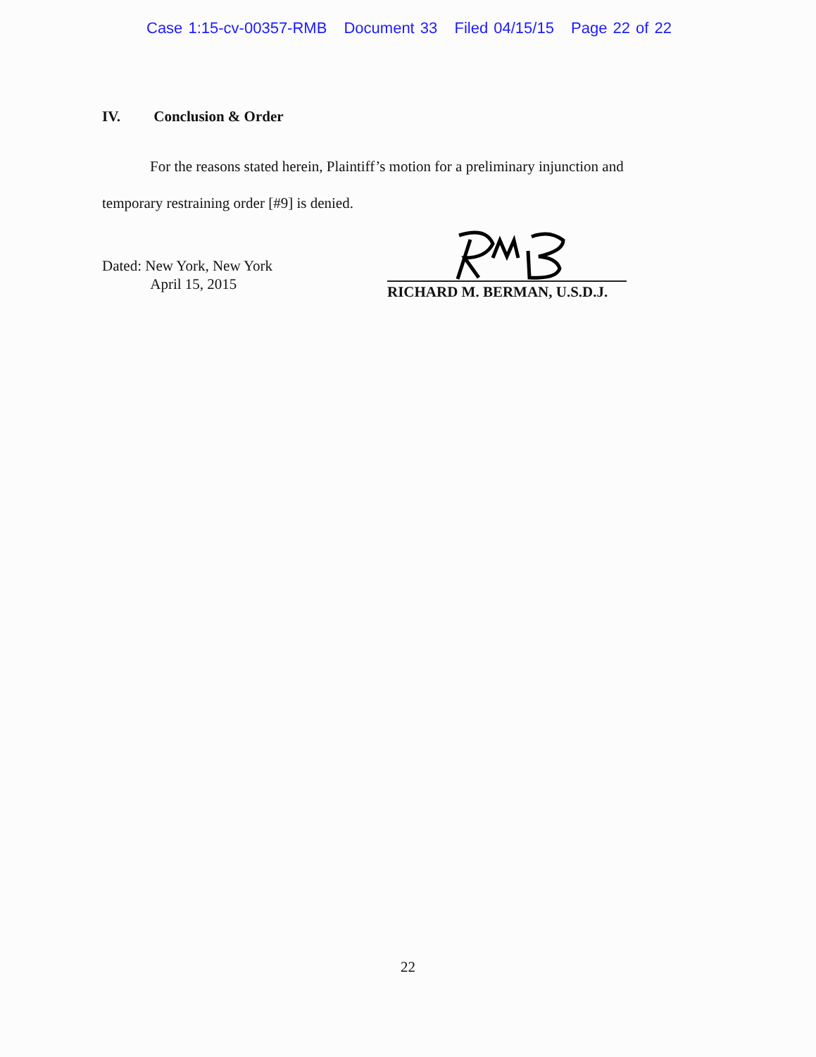Case 1:15-cv-00357-RMB Document 33 Filed 04/15/15 Page 22 of 22
IV. Conclusion & Order
For the reasons stated herein, Plaintiff’s motion for a preliminary injunction and temporary restraining order [#9] is denied.
Dated: New York, New York
April 15, 2015
RICHARD M. BERMAN, U.S.D.J.
22